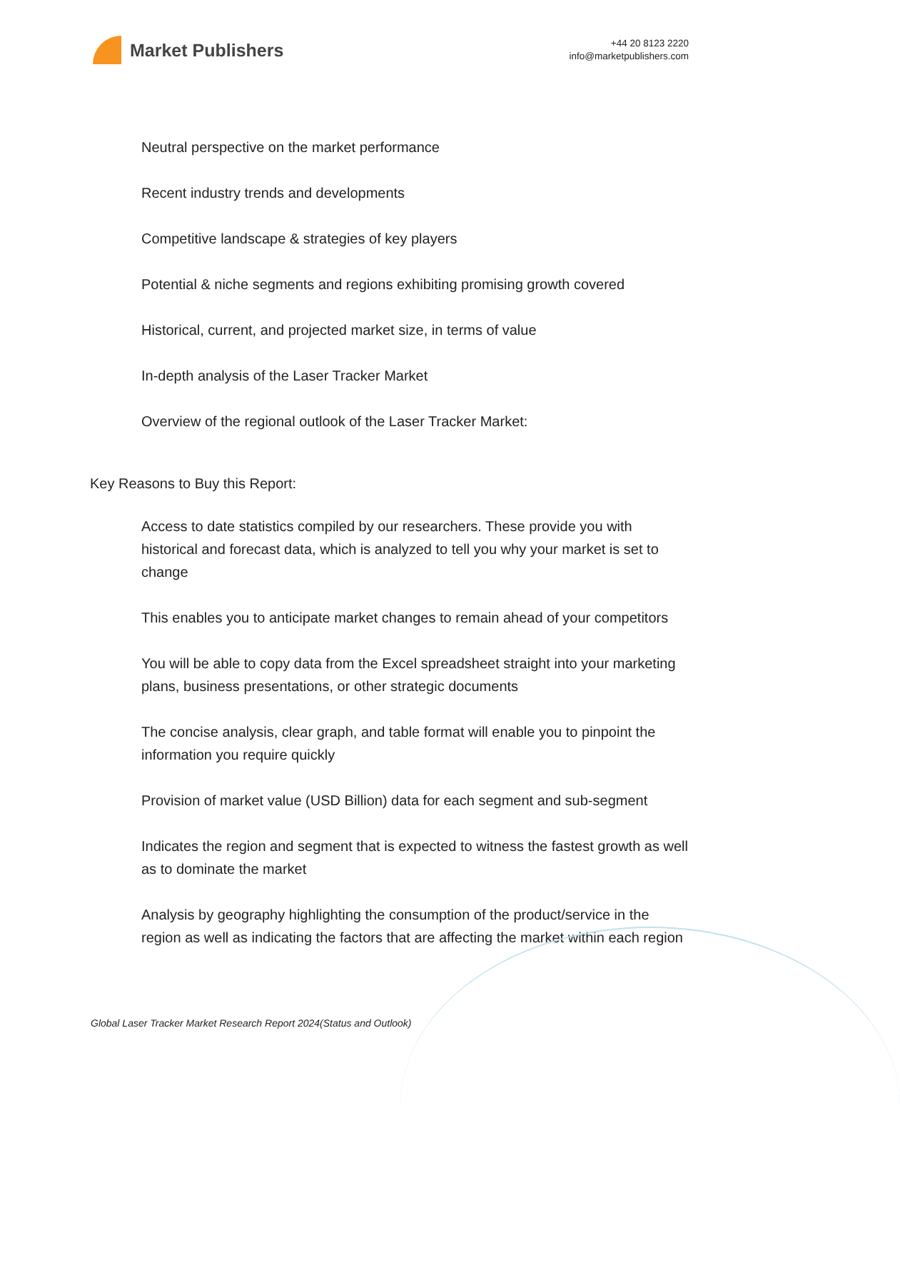Market Publishers
+44 20 8123 2220
info@marketpublishers.com
Neutral perspective on the market performance
Recent industry trends and developments
Competitive landscape & strategies of key players
Potential & niche segments and regions exhibiting promising growth covered
Historical, current, and projected market size, in terms of value
In-depth analysis of the Laser Tracker Market
Overview of the regional outlook of the Laser Tracker Market:
Key Reasons to Buy this Report:
Access to date statistics compiled by our researchers. These provide you with historical and forecast data, which is analyzed to tell you why your market is set to change
This enables you to anticipate market changes to remain ahead of your competitors
You will be able to copy data from the Excel spreadsheet straight into your marketing plans, business presentations, or other strategic documents
The concise analysis, clear graph, and table format will enable you to pinpoint the information you require quickly
Provision of market value (USD Billion) data for each segment and sub-segment
Indicates the region and segment that is expected to witness the fastest growth as well as to dominate the market
Analysis by geography highlighting the consumption of the product/service in the region as well as indicating the factors that are affecting the market within each region
Global Laser Tracker Market Research Report 2024(Status and Outlook)